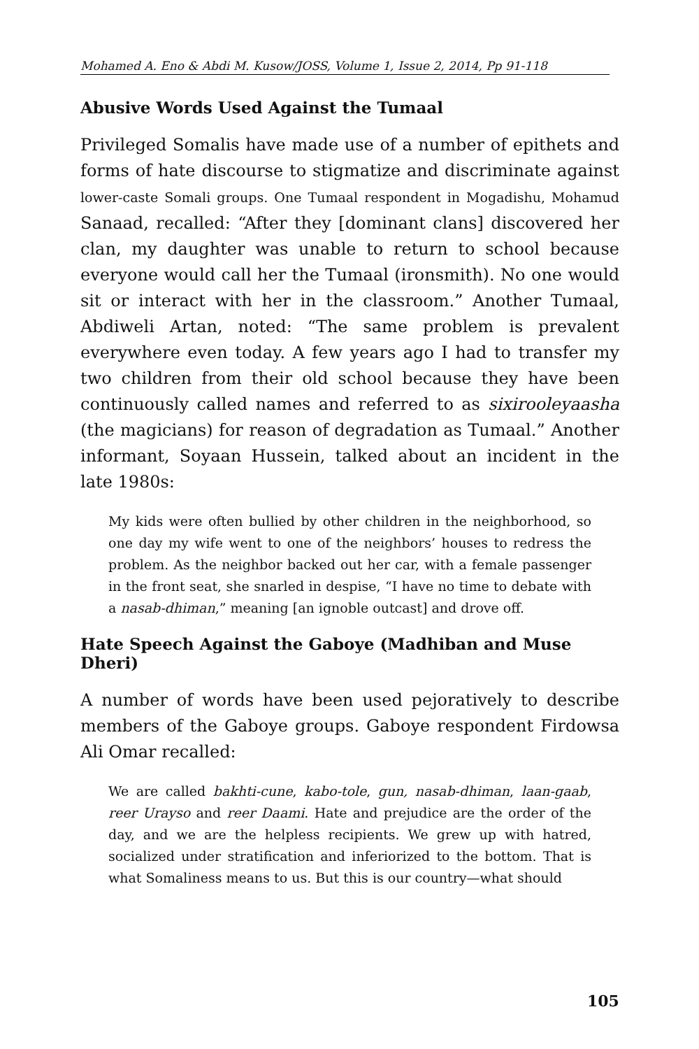Mohamed A. Eno & Abdi M. Kusow/JOSS, Volume 1, Issue 2, 2014, Pp 91-118
Abusive Words Used Against the Tumaal
Privileged Somalis have made use of a number of epithets and forms of hate discourse to stigmatize and discriminate against lower-caste Somali groups. One Tumaal respondent in Mogadishu, Mohamud Sanaad, recalled: “After they [dominant clans] discovered her clan, my daughter was unable to return to school because everyone would call her the Tumaal (ironsmith). No one would sit or interact with her in the classroom.” Another Tumaal, Abdiweli Artan, noted: “The same problem is prevalent everywhere even today. A few years ago I had to transfer my two children from their old school because they have been continuously called names and referred to as sixirooleyaasha (the magicians) for reason of degradation as Tumaal.” Another informant, Soyaan Hussein, talked about an incident in the late 1980s:
My kids were often bullied by other children in the neighborhood, so one day my wife went to one of the neighbors’ houses to redress the problem. As the neighbor backed out her car, with a female passenger in the front seat, she snarled in despise, “I have no time to debate with a nasab-dhiman,” meaning [an ignoble outcast] and drove off.
Hate Speech Against the Gaboye (Madhiban and Muse Dheri)
A number of words have been used pejoratively to describe members of the Gaboye groups. Gaboye respondent Firdowsa Ali Omar recalled:
We are called bakhti-cune, kabo-tole, gun, nasab-dhiman, laan-gaab, reer Urayso and reer Daami. Hate and prejudice are the order of the day, and we are the helpless recipients. We grew up with hatred, socialized under stratification and inferiorized to the bottom. That is what Somaliness means to us. But this is our country—what should
105